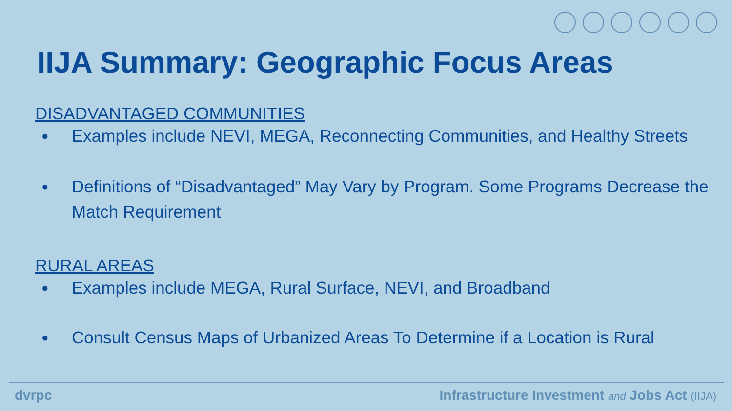IIJA Summary: Geographic Focus Areas
DISADVANTAGED COMMUNITIES
● Examples include NEVI, MEGA, Reconnecting Communities, and Healthy Streets
● Definitions of “Disadvantaged” May Vary by Program. Some Programs Decrease the Match Requirement
RURAL AREAS
● Examples include MEGA, Rural Surface, NEVI, and Broadband
● Consult Census Maps of Urbanized Areas To Determine if a Location is Rural
dvrpc Infrastructure Investment and Jobs Act (IIJA)